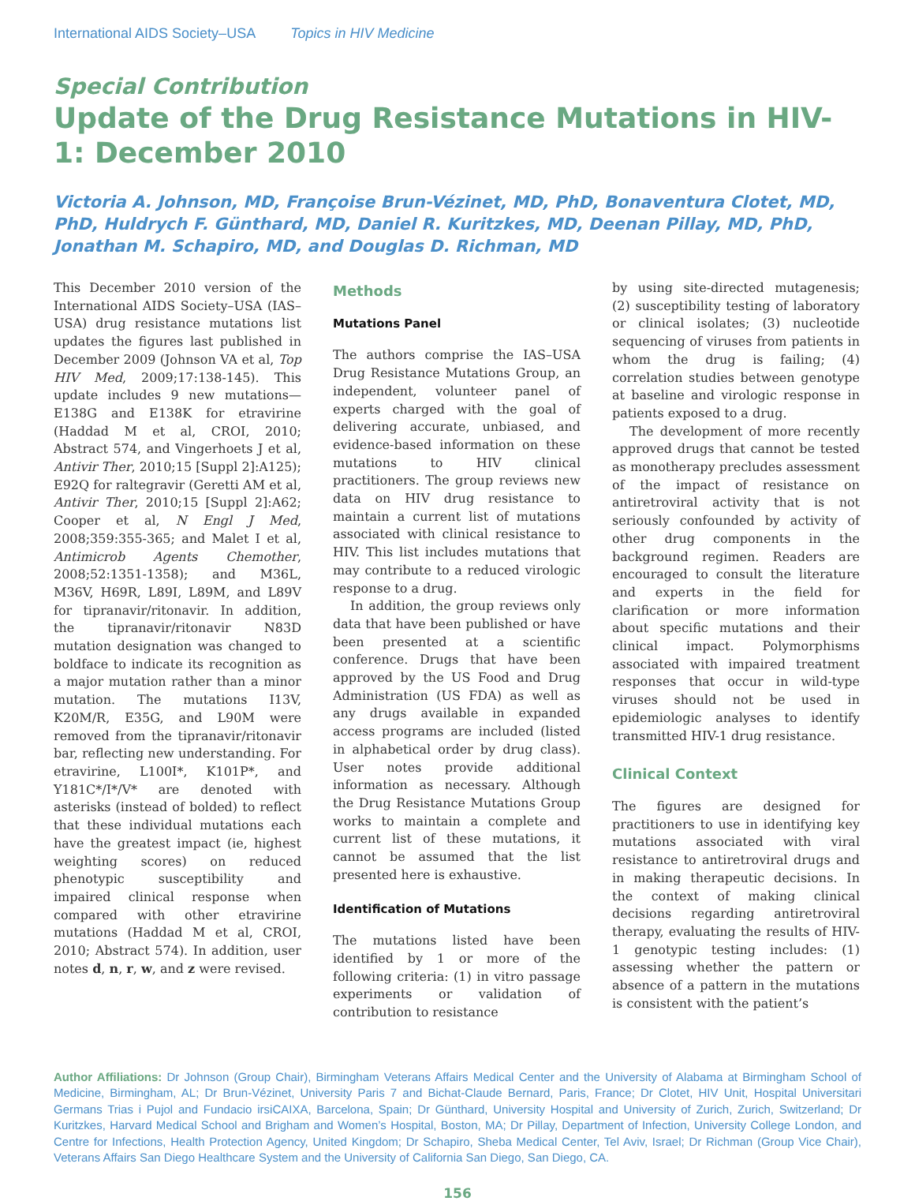International AIDS Society–USA Topics in HIV Medicine
Special Contribution
Update of the Drug Resistance Mutations in HIV-1: December 2010
Victoria A. Johnson, MD, Françoise Brun-Vézinet, MD, PhD, Bonaventura Clotet, MD, PhD, Huldrych F. Günthard, MD, Daniel R. Kuritzkes, MD, Deenan Pillay, MD, PhD, Jonathan M. Schapiro, MD, and Douglas D. Richman, MD
This December 2010 version of the International AIDS Society–USA (IAS–USA) drug resistance mutations list updates the figures last published in December 2009 (Johnson VA et al, Top HIV Med, 2009;17:138-145). This update includes 9 new mutations—E138G and E138K for etravirine (Haddad M et al, CROI, 2010; Abstract 574, and Vingerhoets J et al, Antivir Ther, 2010;15 [Suppl 2]:A125); E92Q for raltegravir (Geretti AM et al, Antivir Ther, 2010;15 [Suppl 2]:A62; Cooper et al, N Engl J Med, 2008;359:355-365; and Malet I et al, Antimicrob Agents Chemother, 2008;52:1351-1358); and M36L, M36V, H69R, L89I, L89M, and L89V for tipranavir/ritonavir. In addition, the tipranavir/ritonavir N83D mutation designation was changed to boldface to indicate its recognition as a major mutation rather than a minor mutation. The mutations I13V, K20M/R, E35G, and L90M were removed from the tipranavir/ritonavir bar, reflecting new understanding. For etravirine, L100I*, K101P*, and Y181C*/I*/V* are denoted with asterisks (instead of bolded) to reflect that these individual mutations each have the greatest impact (ie, highest weighting scores) on reduced phenotypic susceptibility and impaired clinical response when compared with other etravirine mutations (Haddad M et al, CROI, 2010; Abstract 574). In addition, user notes d, n, r, w, and z were revised.
Methods
Mutations Panel
The authors comprise the IAS–USA Drug Resistance Mutations Group, an independent, volunteer panel of experts charged with the goal of delivering accurate, unbiased, and evidence-based information on these mutations to HIV clinical practitioners. The group reviews new data on HIV drug resistance to maintain a current list of mutations associated with clinical resistance to HIV. This list includes mutations that may contribute to a reduced virologic response to a drug.
In addition, the group reviews only data that have been published or have been presented at a scientific conference. Drugs that have been approved by the US Food and Drug Administration (US FDA) as well as any drugs available in expanded access programs are included (listed in alphabetical order by drug class). User notes provide additional information as necessary. Although the Drug Resistance Mutations Group works to maintain a complete and current list of these mutations, it cannot be assumed that the list presented here is exhaustive.
Identification of Mutations
The mutations listed have been identified by 1 or more of the following criteria: (1) in vitro passage experiments or validation of contribution to resistance
by using site-directed mutagenesis; (2) susceptibility testing of laboratory or clinical isolates; (3) nucleotide sequencing of viruses from patients in whom the drug is failing; (4) correlation studies between genotype at baseline and virologic response in patients exposed to a drug.
The development of more recently approved drugs that cannot be tested as monotherapy precludes assessment of the impact of resistance on antiretroviral activity that is not seriously confounded by activity of other drug components in the background regimen. Readers are encouraged to consult the literature and experts in the field for clarification or more information about specific mutations and their clinical impact. Polymorphisms associated with impaired treatment responses that occur in wild-type viruses should not be used in epidemiologic analyses to identify transmitted HIV-1 drug resistance.
Clinical Context
The figures are designed for practitioners to use in identifying key mutations associated with viral resistance to antiretroviral drugs and in making therapeutic decisions. In the context of making clinical decisions regarding antiretroviral therapy, evaluating the results of HIV-1 genotypic testing includes: (1) assessing whether the pattern or absence of a pattern in the mutations is consistent with the patient’s
Author Affiliations: Dr Johnson (Group Chair), Birmingham Veterans Affairs Medical Center and the University of Alabama at Birmingham School of Medicine, Birmingham, AL; Dr Brun-Vézinet, University Paris 7 and Bichat-Claude Bernard, Paris, France; Dr Clotet, HIV Unit, Hospital Universitari Germans Trias i Pujol and Fundacio irsiCAIXA, Barcelona, Spain; Dr Günthard, University Hospital and University of Zurich, Zurich, Switzerland; Dr Kuritzkes, Harvard Medical School and Brigham and Women’s Hospital, Boston, MA; Dr Pillay, Department of Infection, University College London, and Centre for Infections, Health Protection Agency, United Kingdom; Dr Schapiro, Sheba Medical Center, Tel Aviv, Israel; Dr Richman (Group Vice Chair), Veterans Affairs San Diego Healthcare System and the University of California San Diego, San Diego, CA.
156